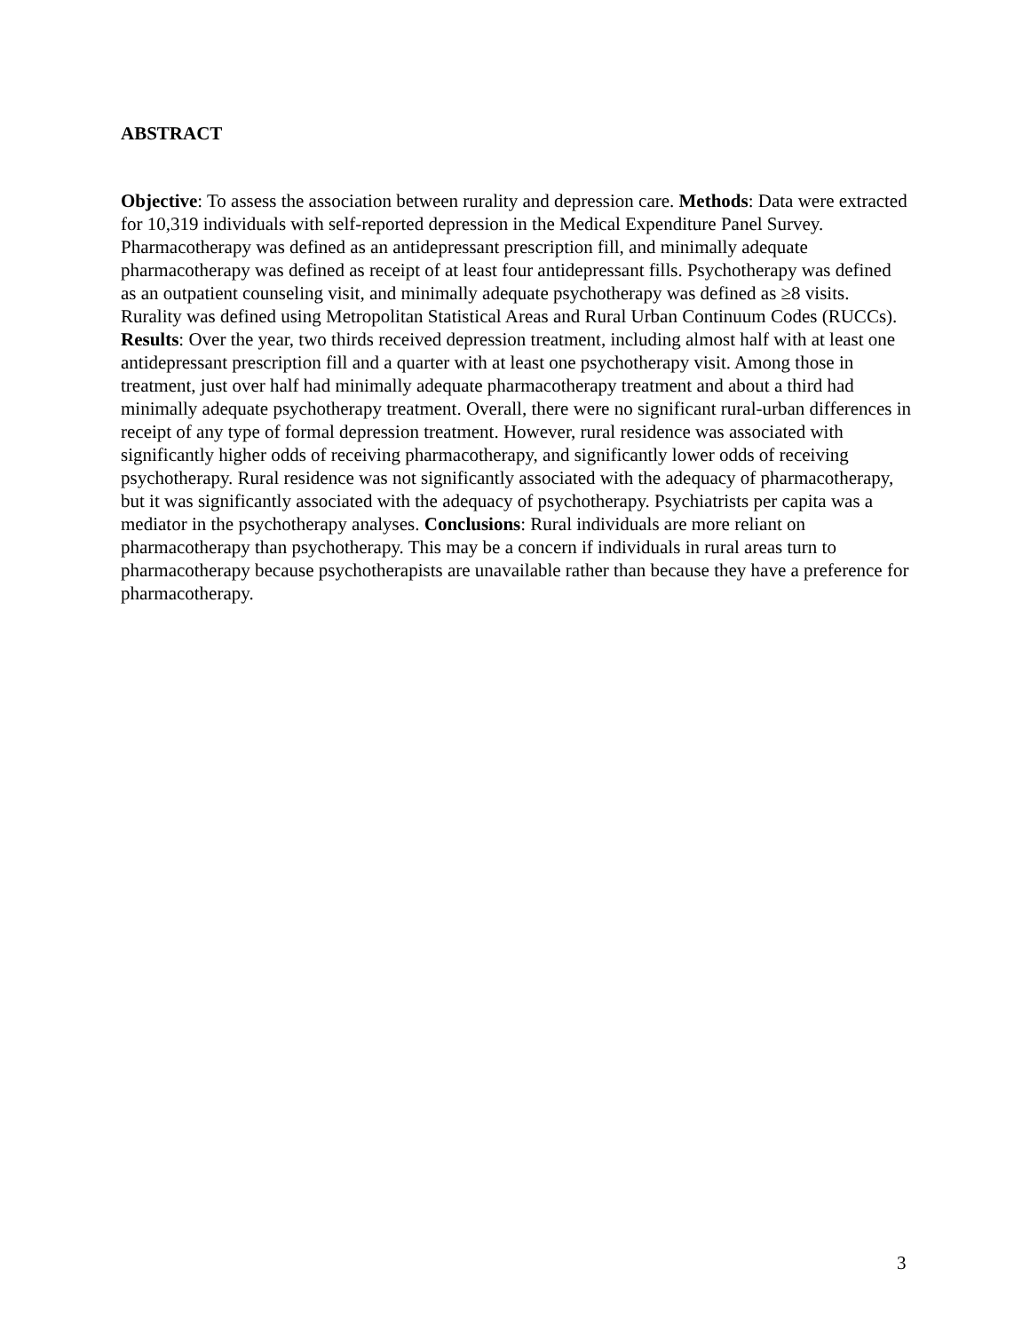ABSTRACT
Objective: To assess the association between rurality and depression care. Methods: Data were extracted for 10,319 individuals with self-reported depression in the Medical Expenditure Panel Survey. Pharmacotherapy was defined as an antidepressant prescription fill, and minimally adequate pharmacotherapy was defined as receipt of at least four antidepressant fills. Psychotherapy was defined as an outpatient counseling visit, and minimally adequate psychotherapy was defined as ≥8 visits. Rurality was defined using Metropolitan Statistical Areas and Rural Urban Continuum Codes (RUCCs). Results: Over the year, two thirds received depression treatment, including almost half with at least one antidepressant prescription fill and a quarter with at least one psychotherapy visit. Among those in treatment, just over half had minimally adequate pharmacotherapy treatment and about a third had minimally adequate psychotherapy treatment. Overall, there were no significant rural-urban differences in receipt of any type of formal depression treatment. However, rural residence was associated with significantly higher odds of receiving pharmacotherapy, and significantly lower odds of receiving psychotherapy. Rural residence was not significantly associated with the adequacy of pharmacotherapy, but it was significantly associated with the adequacy of psychotherapy. Psychiatrists per capita was a mediator in the psychotherapy analyses. Conclusions: Rural individuals are more reliant on pharmacotherapy than psychotherapy. This may be a concern if individuals in rural areas turn to pharmacotherapy because psychotherapists are unavailable rather than because they have a preference for pharmacotherapy.
3